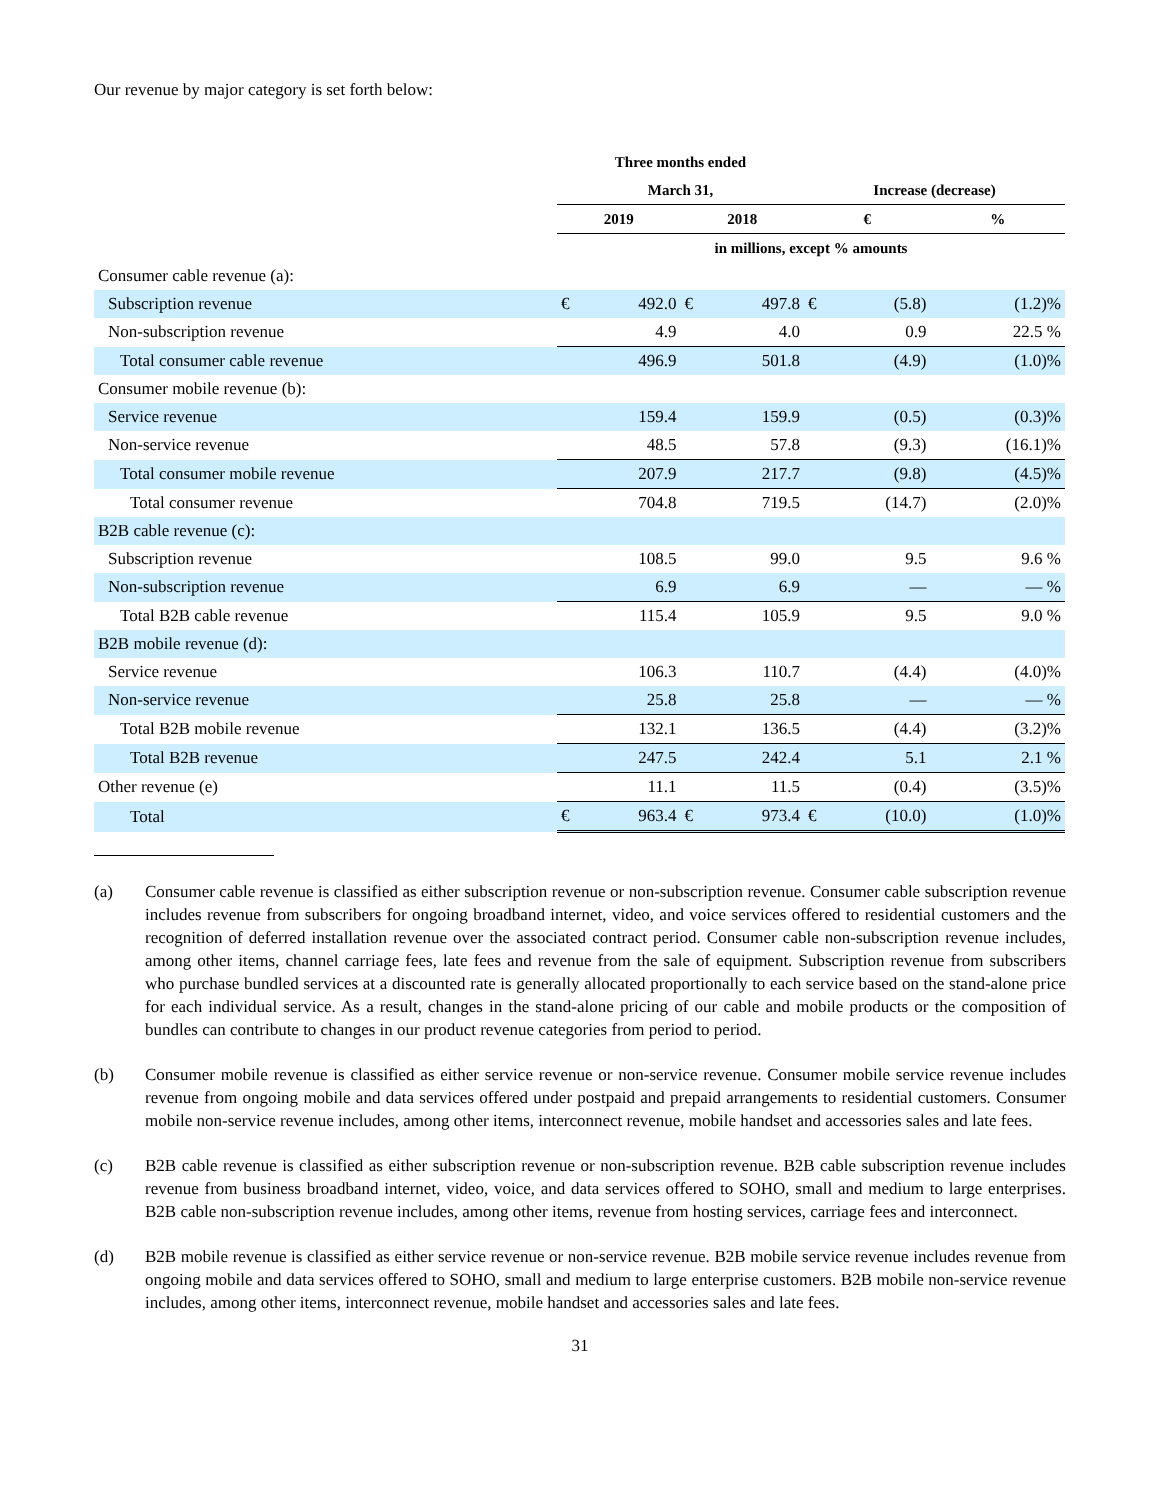Our revenue by major category is set forth below:
| | Three months ended | | | | | | |
| --- | --- | --- | --- | --- | --- | --- | --- |
| | March 31, | | | | Increase (decrease) | | |
| | 2019 | | 2018 | | € | | % |
| | in millions, except % amounts | | | | | | |
| Consumer cable revenue (a): | | | | | | | |
| Subscription revenue | € | 492.0 | € | 497.8 | € | (5.8) | (1.2)% |
| Non-subscription revenue | | 4.9 | | 4.0 | | 0.9 | 22.5 % |
| Total consumer cable revenue | | 496.9 | | 501.8 | | (4.9) | (1.0)% |
| Consumer mobile revenue (b): | | | | | | | |
| Service revenue | | 159.4 | | 159.9 | | (0.5) | (0.3)% |
| Non-service revenue | | 48.5 | | 57.8 | | (9.3) | (16.1)% |
| Total consumer mobile revenue | | 207.9 | | 217.7 | | (9.8) | (4.5)% |
| Total consumer revenue | | 704.8 | | 719.5 | | (14.7) | (2.0)% |
| B2B cable revenue (c): | | | | | | | |
| Subscription revenue | | 108.5 | | 99.0 | | 9.5 | 9.6 % |
| Non-subscription revenue | | 6.9 | | 6.9 | | — | — % |
| Total B2B cable revenue | | 115.4 | | 105.9 | | 9.5 | 9.0 % |
| B2B mobile revenue (d): | | | | | | | |
| Service revenue | | 106.3 | | 110.7 | | (4.4) | (4.0)% |
| Non-service revenue | | 25.8 | | 25.8 | | — | — % |
| Total B2B mobile revenue | | 132.1 | | 136.5 | | (4.4) | (3.2)% |
| Total B2B revenue | | 247.5 | | 242.4 | | 5.1 | 2.1 % |
| Other revenue (e) | | 11.1 | | 11.5 | | (0.4) | (3.5)% |
| Total | € | 963.4 | € | 973.4 | € | (10.0) | (1.0)% |
(a) Consumer cable revenue is classified as either subscription revenue or non-subscription revenue. Consumer cable subscription revenue includes revenue from subscribers for ongoing broadband internet, video, and voice services offered to residential customers and the recognition of deferred installation revenue over the associated contract period. Consumer cable non-subscription revenue includes, among other items, channel carriage fees, late fees and revenue from the sale of equipment. Subscription revenue from subscribers who purchase bundled services at a discounted rate is generally allocated proportionally to each service based on the stand-alone price for each individual service. As a result, changes in the stand-alone pricing of our cable and mobile products or the composition of bundles can contribute to changes in our product revenue categories from period to period.
(b) Consumer mobile revenue is classified as either service revenue or non-service revenue. Consumer mobile service revenue includes revenue from ongoing mobile and data services offered under postpaid and prepaid arrangements to residential customers. Consumer mobile non-service revenue includes, among other items, interconnect revenue, mobile handset and accessories sales and late fees.
(c) B2B cable revenue is classified as either subscription revenue or non-subscription revenue. B2B cable subscription revenue includes revenue from business broadband internet, video, voice, and data services offered to SOHO, small and medium to large enterprises. B2B cable non-subscription revenue includes, among other items, revenue from hosting services, carriage fees and interconnect.
(d) B2B mobile revenue is classified as either service revenue or non-service revenue. B2B mobile service revenue includes revenue from ongoing mobile and data services offered to SOHO, small and medium to large enterprise customers. B2B mobile non-service revenue includes, among other items, interconnect revenue, mobile handset and accessories sales and late fees.
31